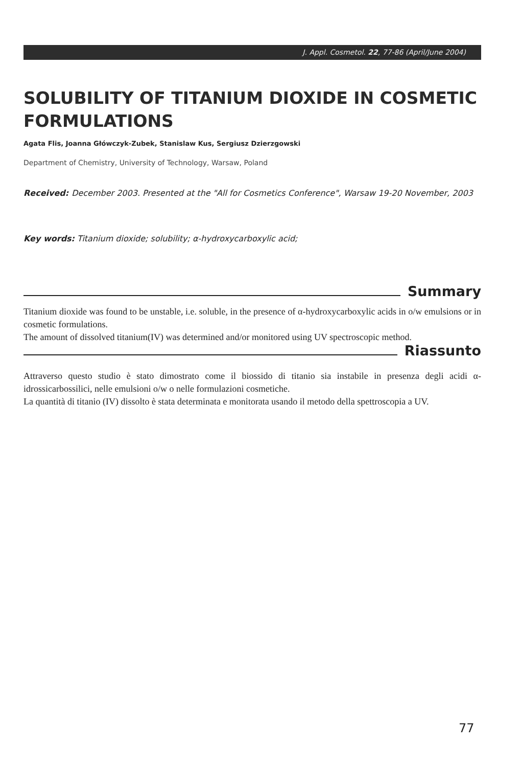J. Appl. Cosmetol. 22, 77-86 (April/June 2004)
SOLUBILITY OF TITANIUM DIOXIDE IN COSMETIC FORMULATIONS
Agata Flis, Joanna Główczyk-Zubek, Stanislaw Kus, Sergiusz Dzierzgowski
Department of Chemistry, University of Technology, Warsaw, Poland
Received: December 2003. Presented at the "All for Cosmetics Conference", Warsaw 19-20 November, 2003
Key words: Titanium dioxide; solubility; α-hydroxycarboxylic acid;
Summary
Titanium dioxide was found to be unstable, i.e. soluble, in the presence of α-hydroxycarboxylic acids in o/w emulsions or in cosmetic formulations.
The amount of dissolved titanium(IV) was determined and/or monitored using UV spectroscopic method.
Riassunto
Attraverso questo studio è stato dimostrato come il biossido di titanio sia instabile in presenza degli acidi α-idrossicarbossilici, nelle emulsioni o/w o nelle formulazioni cosmetiche.
La quantità di titanio (IV) dissolto è stata determinata e monitorata usando il metodo della spettroscopia a UV.
77